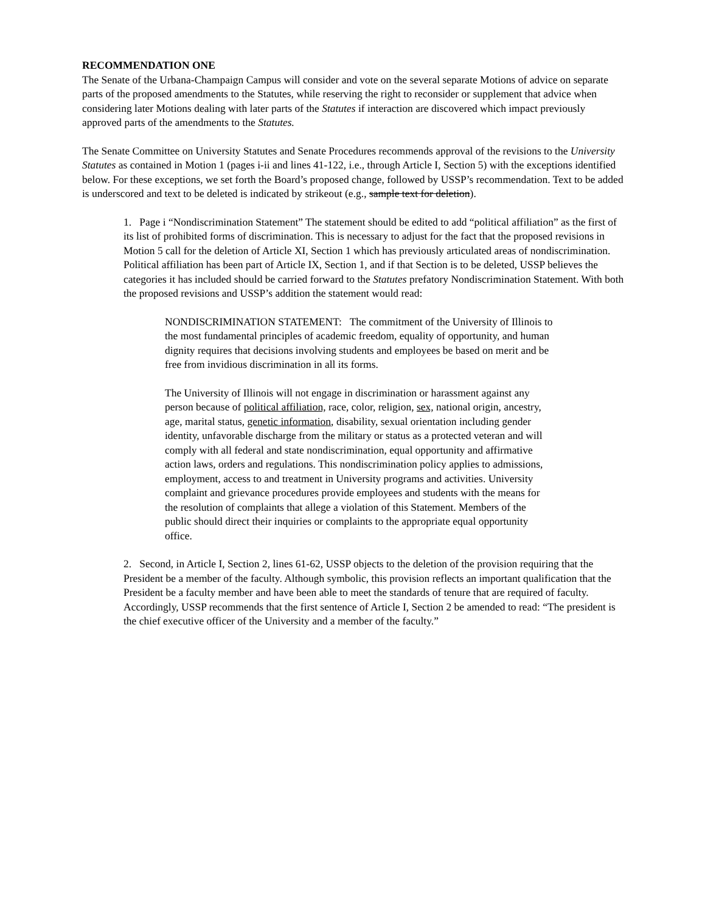RECOMMENDATION ONE
The Senate of the Urbana-Champaign Campus will consider and vote on the several separate Motions of advice on separate parts of the proposed amendments to the Statutes, while reserving the right to reconsider or supplement that advice when considering later Motions dealing with later parts of the Statutes if interaction are discovered which impact previously approved parts of the amendments to the Statutes.
The Senate Committee on University Statutes and Senate Procedures recommends approval of the revisions to the University Statutes as contained in Motion 1 (pages i-ii and lines 41-122, i.e., through Article I, Section 5) with the exceptions identified below. For these exceptions, we set forth the Board’s proposed change, followed by USSP’s recommendation. Text to be added is underscored and text to be deleted is indicated by strikeout (e.g., sample text for deletion).
1. Page i “Nondiscrimination Statement” The statement should be edited to add “political affiliation” as the first of its list of prohibited forms of discrimination. This is necessary to adjust for the fact that the proposed revisions in Motion 5 call for the deletion of Article XI, Section 1 which has previously articulated areas of nondiscrimination. Political affiliation has been part of Article IX, Section 1, and if that Section is to be deleted, USSP believes the categories it has included should be carried forward to the Statutes prefatory Nondiscrimination Statement. With both the proposed revisions and USSP’s addition the statement would read:
NONDISCRIMINATION STATEMENT: The commitment of the University of Illinois to the most fundamental principles of academic freedom, equality of opportunity, and human dignity requires that decisions involving students and employees be based on merit and be free from invidious discrimination in all its forms.
The University of Illinois will not engage in discrimination or harassment against any person because of political affiliation, race, color, religion, sex, national origin, ancestry, age, marital status, genetic information, disability, sexual orientation including gender identity, unfavorable discharge from the military or status as a protected veteran and will comply with all federal and state nondiscrimination, equal opportunity and affirmative action laws, orders and regulations. This nondiscrimination policy applies to admissions, employment, access to and treatment in University programs and activities. University complaint and grievance procedures provide employees and students with the means for the resolution of complaints that allege a violation of this Statement. Members of the public should direct their inquiries or complaints to the appropriate equal opportunity office.
2. Second, in Article I, Section 2, lines 61-62, USSP objects to the deletion of the provision requiring that the President be a member of the faculty. Although symbolic, this provision reflects an important qualification that the President be a faculty member and have been able to meet the standards of tenure that are required of faculty. Accordingly, USSP recommends that the first sentence of Article I, Section 2 be amended to read: “The president is the chief executive officer of the University and a member of the faculty.”